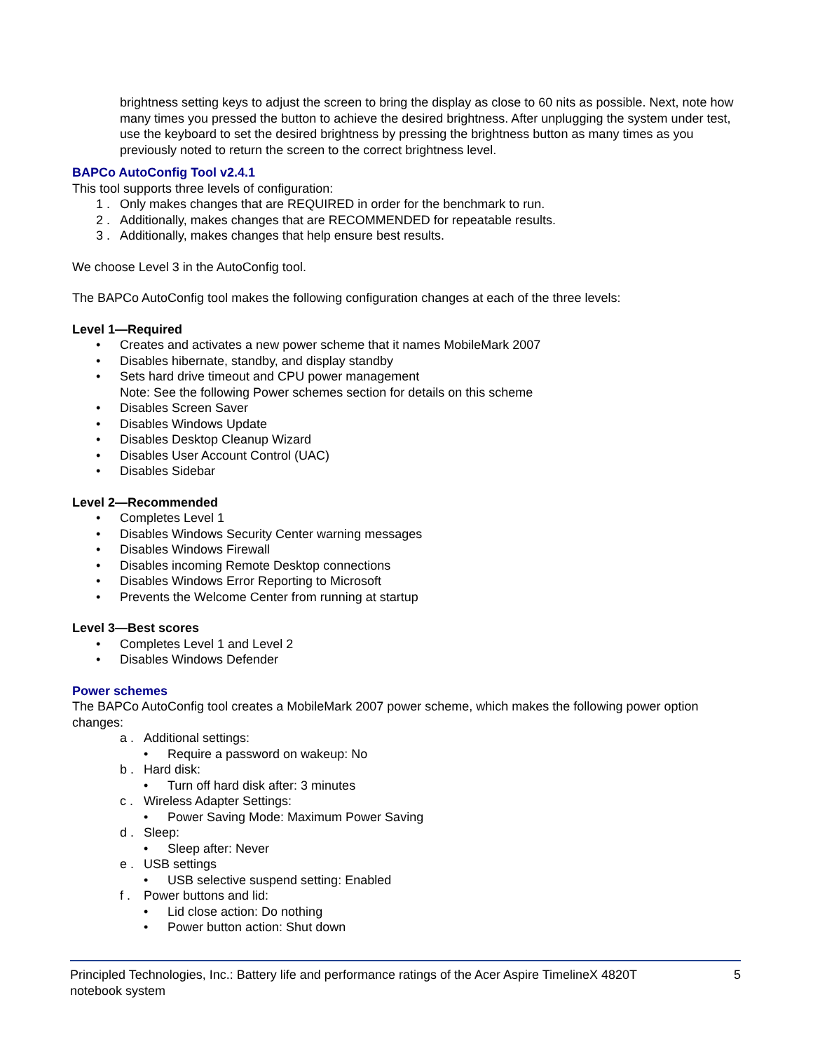brightness setting keys to adjust the screen to bring the display as close to 60 nits as possible. Next, note how many times you pressed the button to achieve the desired brightness. After unplugging the system under test, use the keyboard to set the desired brightness by pressing the brightness button as many times as you previously noted to return the screen to the correct brightness level.
BAPCo AutoConfig Tool v2.4.1
This tool supports three levels of configuration:
1 . Only makes changes that are REQUIRED in order for the benchmark to run.
2 . Additionally, makes changes that are RECOMMENDED for repeatable results.
3 . Additionally, makes changes that help ensure best results.
We choose Level 3 in the AutoConfig tool.
The BAPCo AutoConfig tool makes the following configuration changes at each of the three levels:
Level 1—Required
• Creates and activates a new power scheme that it names MobileMark 2007
• Disables hibernate, standby, and display standby
• Sets hard drive timeout and CPU power management
Note: See the following Power schemes section for details on this scheme
• Disables Screen Saver
• Disables Windows Update
• Disables Desktop Cleanup Wizard
• Disables User Account Control (UAC)
• Disables Sidebar
Level 2—Recommended
• Completes Level 1
• Disables Windows Security Center warning messages
• Disables Windows Firewall
• Disables incoming Remote Desktop connections
• Disables Windows Error Reporting to Microsoft
• Prevents the Welcome Center from running at startup
Level 3—Best scores
• Completes Level 1 and Level 2
• Disables Windows Defender
Power schemes
The BAPCo AutoConfig tool creates a MobileMark 2007 power scheme, which makes the following power option changes:
a . Additional settings:
• Require a password on wakeup: No
b . Hard disk:
• Turn off hard disk after: 3 minutes
c . Wireless Adapter Settings:
• Power Saving Mode: Maximum Power Saving
d . Sleep:
• Sleep after: Never
e . USB settings
• USB selective suspend setting: Enabled
f . Power buttons and lid:
• Lid close action: Do nothing
• Power button action: Shut down
Principled Technologies, Inc.: Battery life and performance ratings of the Acer Aspire TimelineX 4820T
notebook system 5